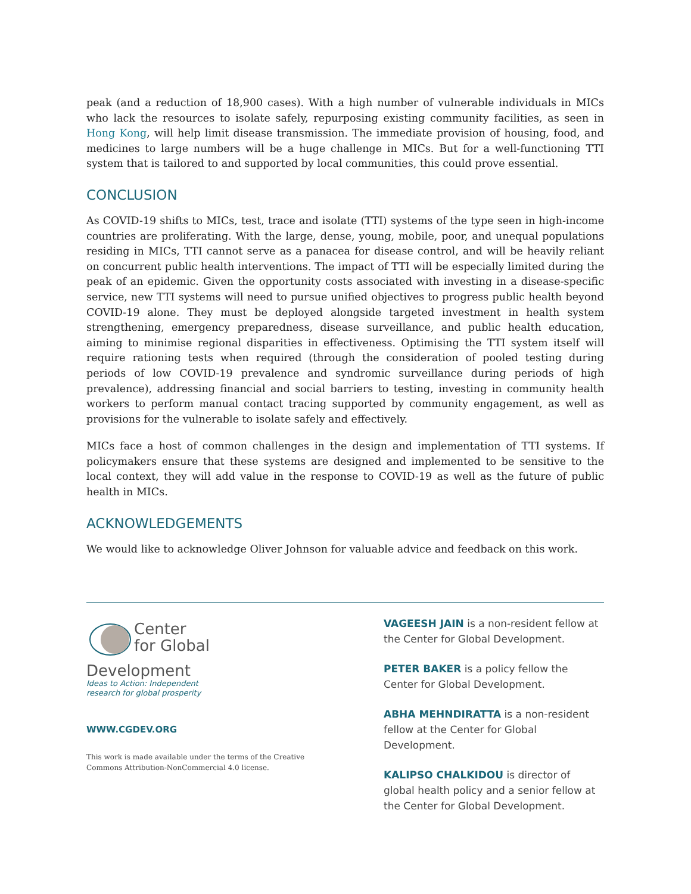peak (and a reduction of 18,900 cases). With a high number of vulnerable individuals in MICs who lack the resources to isolate safely, repurposing existing community facilities, as seen in Hong Kong, will help limit disease transmission. The immediate provision of housing, food, and medicines to large numbers will be a huge challenge in MICs. But for a well-functioning TTI system that is tailored to and supported by local communities, this could prove essential.
CONCLUSION
As COVID-19 shifts to MICs, test, trace and isolate (TTI) systems of the type seen in high-income countries are proliferating. With the large, dense, young, mobile, poor, and unequal populations residing in MICs, TTI cannot serve as a panacea for disease control, and will be heavily reliant on concurrent public health interventions. The impact of TTI will be especially limited during the peak of an epidemic. Given the opportunity costs associated with investing in a disease-specific service, new TTI systems will need to pursue unified objectives to progress public health beyond COVID-19 alone. They must be deployed alongside targeted investment in health system strengthening, emergency preparedness, disease surveillance, and public health education, aiming to minimise regional disparities in effectiveness. Optimising the TTI system itself will require rationing tests when required (through the consideration of pooled testing during periods of low COVID-19 prevalence and syndromic surveillance during periods of high prevalence), addressing financial and social barriers to testing, investing in community health workers to perform manual contact tracing supported by community engagement, as well as provisions for the vulnerable to isolate safely and effectively.
MICs face a host of common challenges in the design and implementation of TTI systems. If policymakers ensure that these systems are designed and implemented to be sensitive to the local context, they will add value in the response to COVID-19 as well as the future of public health in MICs.
ACKNOWLEDGEMENTS
We would like to acknowledge Oliver Johnson for valuable advice and feedback on this work.
Center
for Global
Development
Ideas to Action: Independent
research for global prosperity
WWW.CGDEV.ORG
This work is made available under the terms of the Creative Commons Attribution-NonCommercial 4.0 license.
VAGEESH JAIN is a non-resident fellow at the Center for Global Development.
PETER BAKER is a policy fellow the Center for Global Development.
ABHA MEHNDIRATTA is a non-resident fellow at the Center for Global Development.
KALIPSO CHALKIDOU is director of global health policy and a senior fellow at the Center for Global Development.